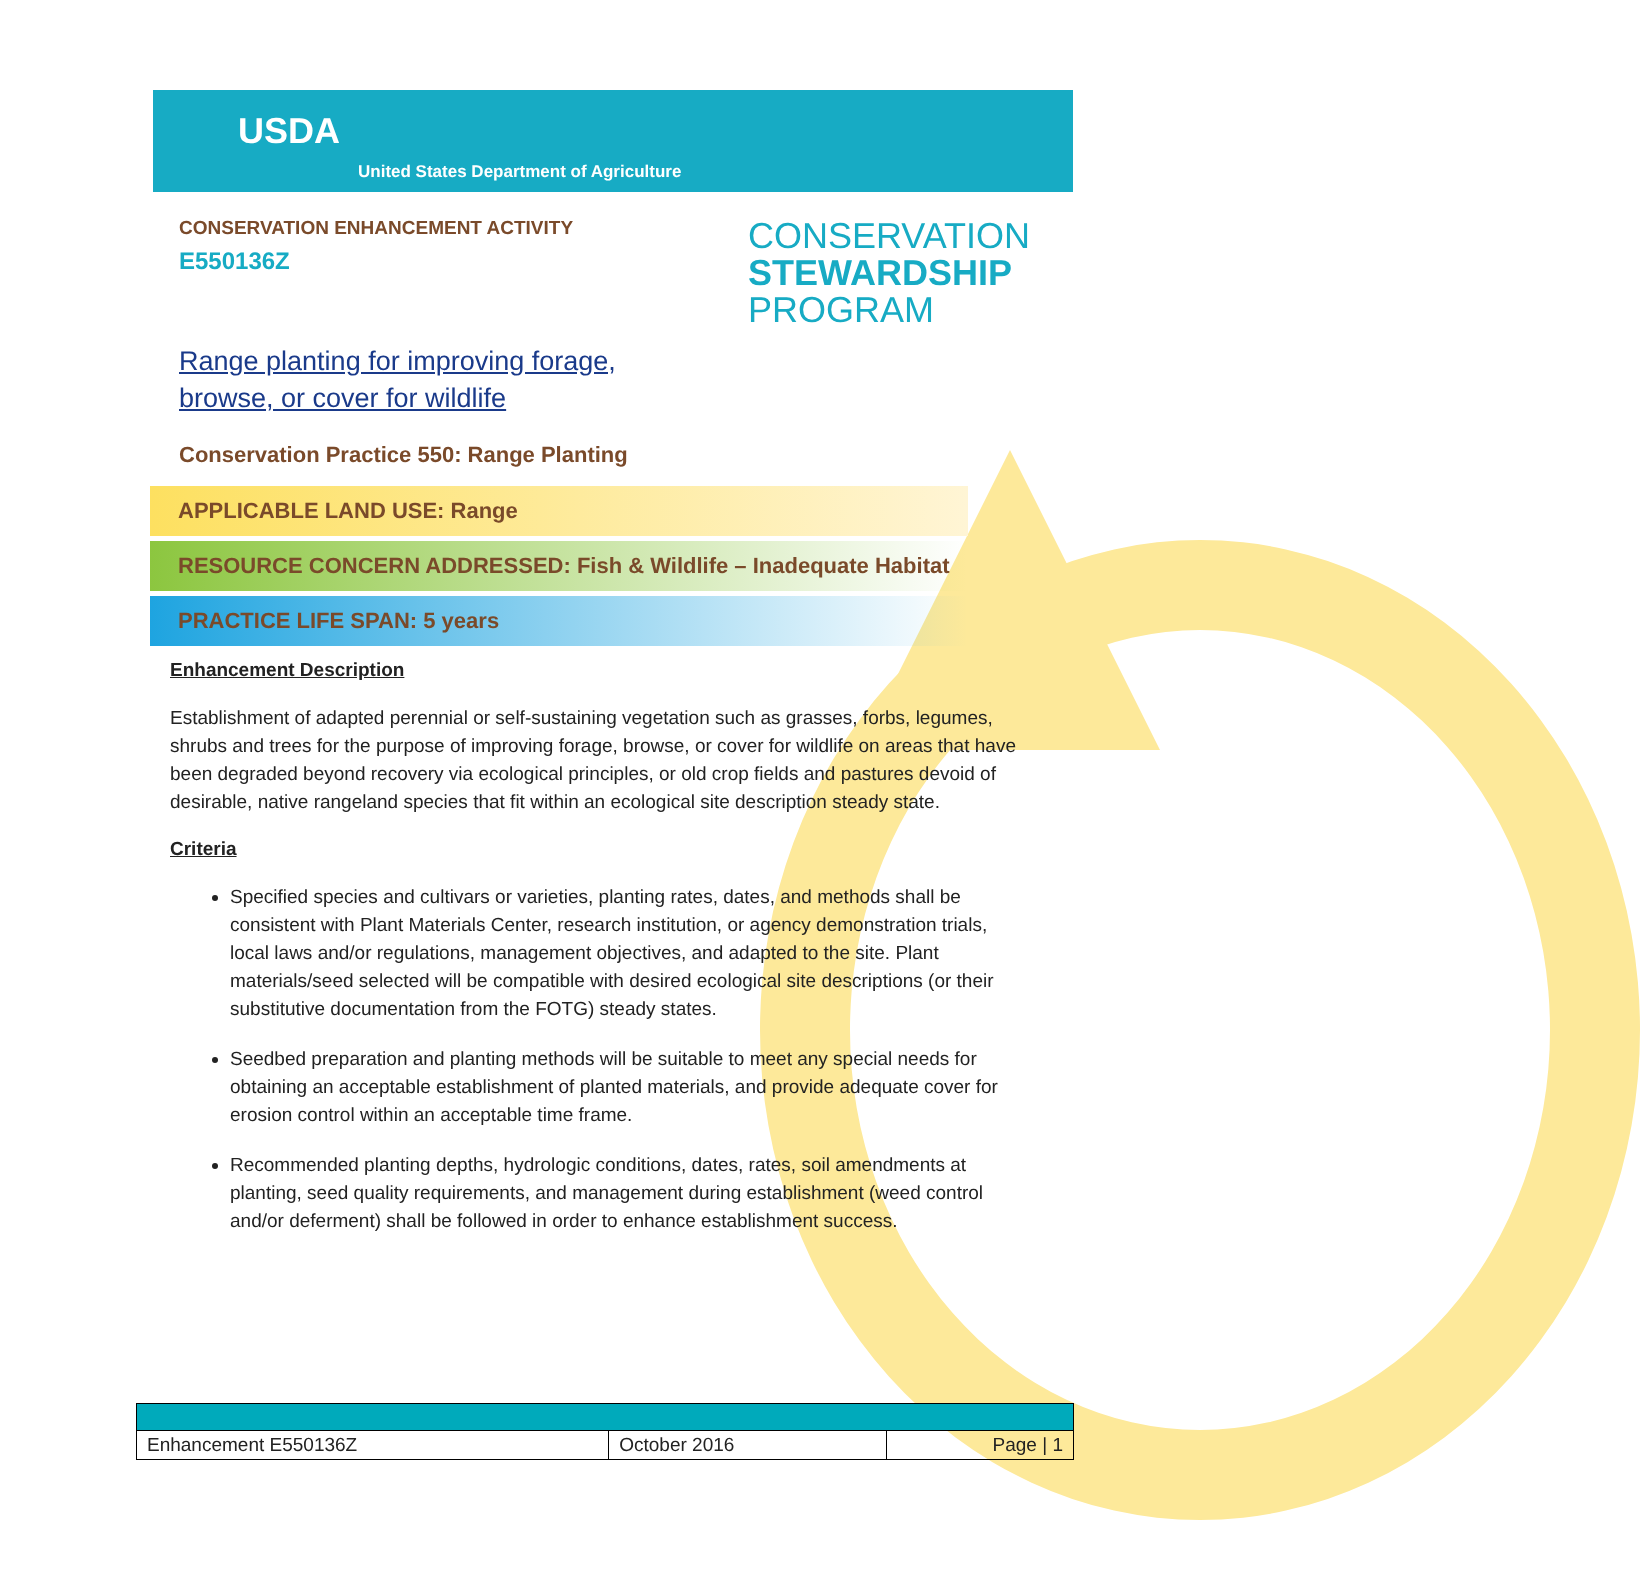USDA
United States Department of Agriculture
CONSERVATION ENHANCEMENT ACTIVITY
E550136Z
CONSERVATION
STEWARDSHIP
PROGRAM
Range planting for improving forage,
browse, or cover for wildlife
Conservation Practice 550: Range Planting
APPLICABLE LAND USE: Range
RESOURCE CONCERN ADDRESSED: Fish & Wildlife – Inadequate Habitat
PRACTICE LIFE SPAN: 5 years
Enhancement Description
Establishment of adapted perennial or self-sustaining vegetation such as grasses, forbs, legumes, shrubs and trees for the purpose of improving forage, browse, or cover for wildlife on areas that have been degraded beyond recovery via ecological principles, or old crop fields and pastures devoid of desirable, native rangeland species that fit within an ecological site description steady state.
Criteria
Specified species and cultivars or varieties, planting rates, dates, and methods shall be consistent with Plant Materials Center, research institution, or agency demonstration trials, local laws and/or regulations, management objectives, and adapted to the site. Plant materials/seed selected will be compatible with desired ecological site descriptions (or their substitutive documentation from the FOTG) steady states.
Seedbed preparation and planting methods will be suitable to meet any special needs for obtaining an acceptable establishment of planted materials, and provide adequate cover for erosion control within an acceptable time frame.
Recommended planting depths, hydrologic conditions, dates, rates, soil amendments at planting, seed quality requirements, and management during establishment (weed control and/or deferment) shall be followed in order to enhance establishment success.
| Enhancement E550136Z | October 2016 | Page / 1 |